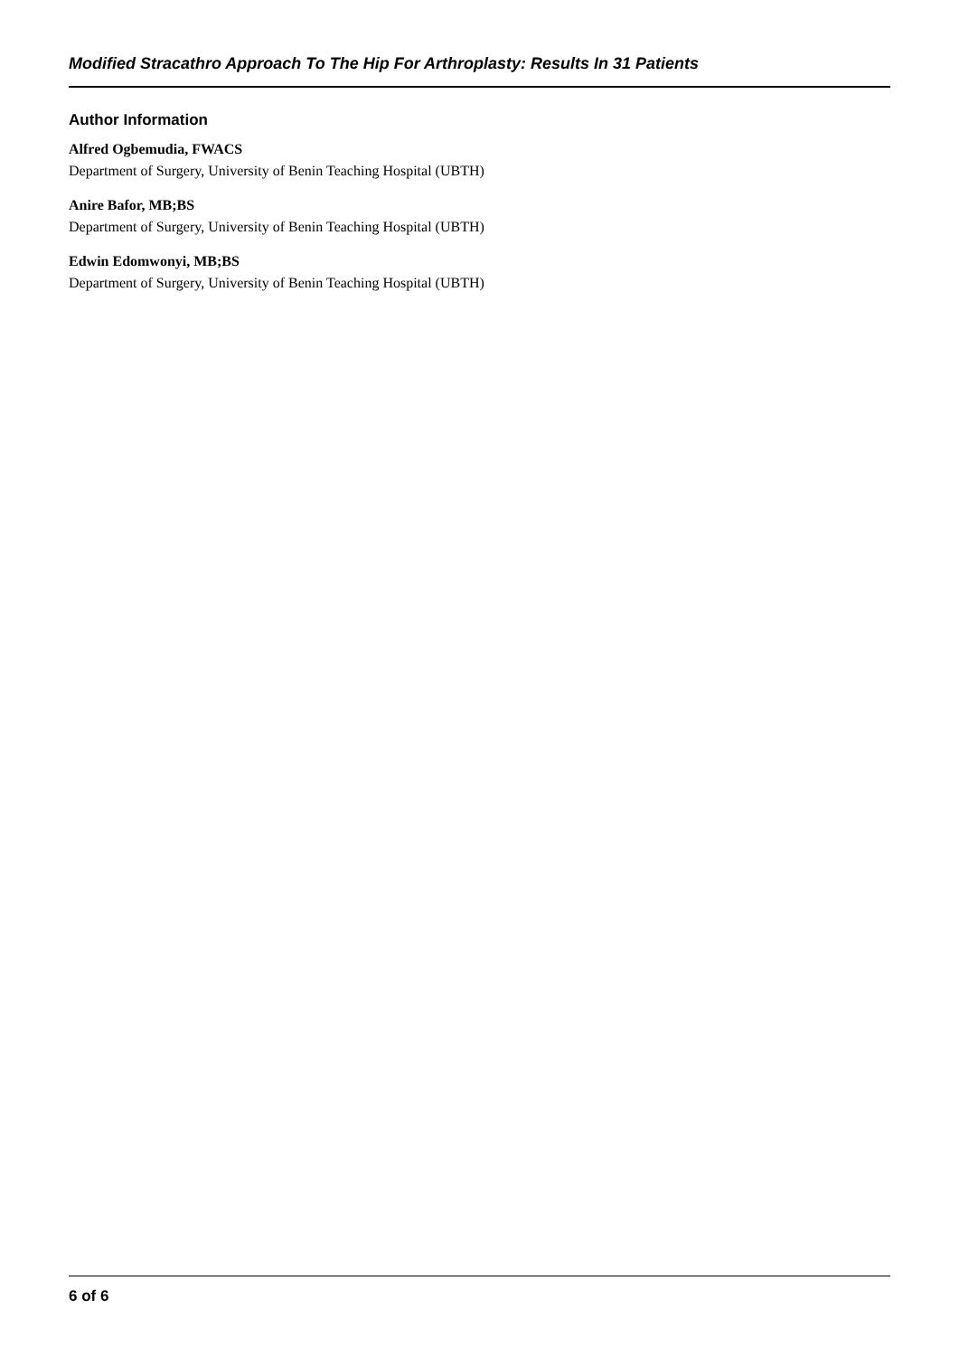Modified Stracathro Approach To The Hip For Arthroplasty: Results In 31 Patients
Author Information
Alfred Ogbemudia, FWACS
Department of Surgery, University of Benin Teaching Hospital (UBTH)
Anire Bafor, MB;BS
Department of Surgery, University of Benin Teaching Hospital (UBTH)
Edwin Edomwonyi, MB;BS
Department of Surgery, University of Benin Teaching Hospital (UBTH)
6 of 6